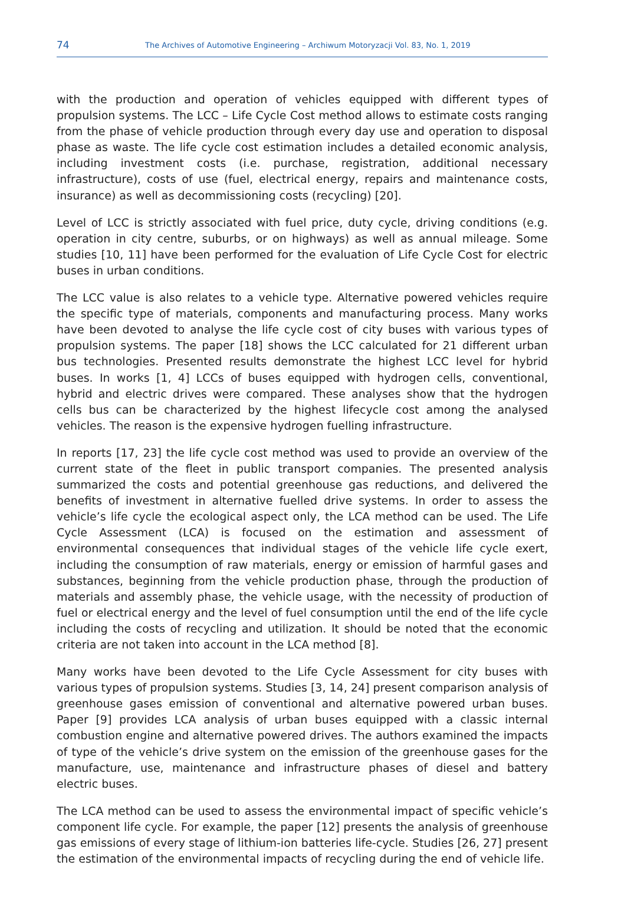74
The Archives of Automotive Engineering – Archiwum Motoryzacji Vol. 83, No. 1, 2019
with the production and operation of vehicles equipped with different types of propulsion systems. The LCC – Life Cycle Cost method allows to estimate costs ranging from the phase of vehicle production through every day use and operation to disposal phase as waste. The life cycle cost estimation includes a detailed economic analysis, including investment costs (i.e. purchase, registration, additional necessary infrastructure), costs of use (fuel, electrical energy, repairs and maintenance costs, insurance) as well as decommissioning costs (recycling) [20].
Level of LCC is strictly associated with fuel price, duty cycle, driving conditions (e.g. operation in city centre, suburbs, or on highways) as well as annual mileage. Some studies [10, 11] have been performed for the evaluation of Life Cycle Cost for electric buses in urban conditions.
The LCC value is also relates to a vehicle type. Alternative powered vehicles require the specific type of materials, components and manufacturing process. Many works have been devoted to analyse the life cycle cost of city buses with various types of propulsion systems. The paper [18] shows the LCC calculated for 21 different urban bus technologies. Presented results demonstrate the highest LCC level for hybrid buses. In works [1, 4] LCCs of buses equipped with hydrogen cells, conventional, hybrid and electric drives were compared. These analyses show that the hydrogen cells bus can be characterized by the highest lifecycle cost among the analysed vehicles. The reason is the expensive hydrogen fuelling infrastructure.
In reports [17, 23] the life cycle cost method was used to provide an overview of the current state of the fleet in public transport companies. The presented analysis summarized the costs and potential greenhouse gas reductions, and delivered the benefits of investment in alternative fuelled drive systems. In order to assess the vehicle’s life cycle the ecological aspect only, the LCA method can be used. The Life Cycle Assessment (LCA) is focused on the estimation and assessment of environmental consequences that individual stages of the vehicle life cycle exert, including the consumption of raw materials, energy or emission of harmful gases and substances, beginning from the vehicle production phase, through the production of materials and assembly phase, the vehicle usage, with the necessity of production of fuel or electrical energy and the level of fuel consumption until the end of the life cycle including the costs of recycling and utilization. It should be noted that the economic criteria are not taken into account in the LCA method [8].
Many works have been devoted to the Life Cycle Assessment for city buses with various types of propulsion systems. Studies [3, 14, 24] present comparison analysis of greenhouse gases emission of conventional and alternative powered urban buses. Paper [9] provides LCA analysis of urban buses equipped with a classic internal combustion engine and alternative powered drives. The authors examined the impacts of type of the vehicle’s drive system on the emission of the greenhouse gases for the manufacture, use, maintenance and infrastructure phases of diesel and battery electric buses.
The LCA method can be used to assess the environmental impact of specific vehicle’s component life cycle. For example, the paper [12] presents the analysis of greenhouse gas emissions of every stage of lithium-ion batteries life-cycle. Studies [26, 27] present the estimation of the environmental impacts of recycling during the end of vehicle life.